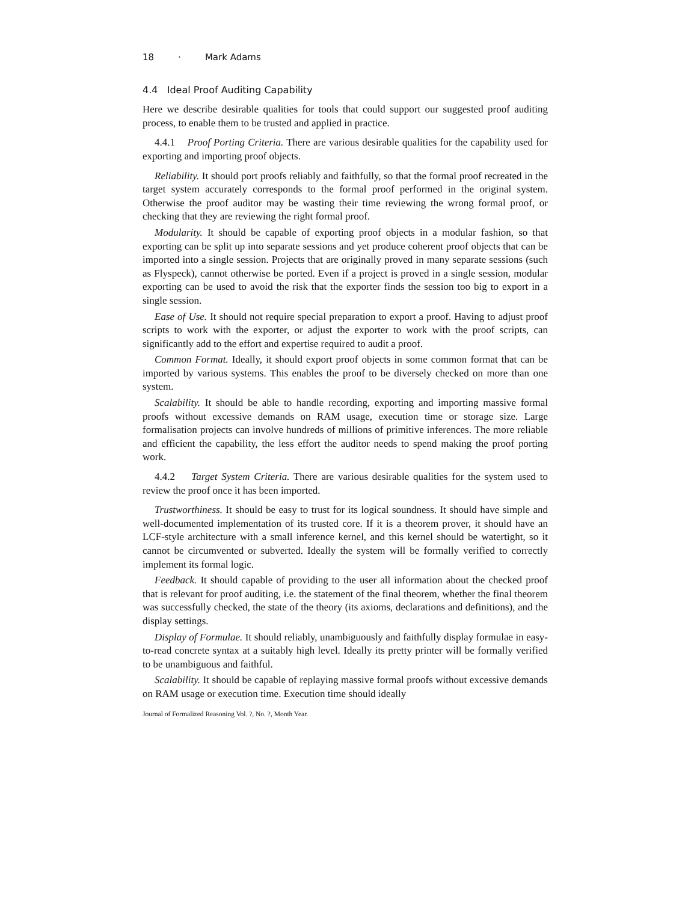18 · Mark Adams
4.4 Ideal Proof Auditing Capability
Here we describe desirable qualities for tools that could support our suggested proof auditing process, to enable them to be trusted and applied in practice.
4.4.1 Proof Porting Criteria. There are various desirable qualities for the capability used for exporting and importing proof objects.
Reliability. It should port proofs reliably and faithfully, so that the formal proof recreated in the target system accurately corresponds to the formal proof performed in the original system. Otherwise the proof auditor may be wasting their time reviewing the wrong formal proof, or checking that they are reviewing the right formal proof.
Modularity. It should be capable of exporting proof objects in a modular fashion, so that exporting can be split up into separate sessions and yet produce coherent proof objects that can be imported into a single session. Projects that are originally proved in many separate sessions (such as Flyspeck), cannot otherwise be ported. Even if a project is proved in a single session, modular exporting can be used to avoid the risk that the exporter finds the session too big to export in a single session.
Ease of Use. It should not require special preparation to export a proof. Having to adjust proof scripts to work with the exporter, or adjust the exporter to work with the proof scripts, can significantly add to the effort and expertise required to audit a proof.
Common Format. Ideally, it should export proof objects in some common format that can be imported by various systems. This enables the proof to be diversely checked on more than one system.
Scalability. It should be able to handle recording, exporting and importing massive formal proofs without excessive demands on RAM usage, execution time or storage size. Large formalisation projects can involve hundreds of millions of primitive inferences. The more reliable and efficient the capability, the less effort the auditor needs to spend making the proof porting work.
4.4.2 Target System Criteria. There are various desirable qualities for the system used to review the proof once it has been imported.
Trustworthiness. It should be easy to trust for its logical soundness. It should have simple and well-documented implementation of its trusted core. If it is a theorem prover, it should have an LCF-style architecture with a small inference kernel, and this kernel should be watertight, so it cannot be circumvented or subverted. Ideally the system will be formally verified to correctly implement its formal logic.
Feedback. It should capable of providing to the user all information about the checked proof that is relevant for proof auditing, i.e. the statement of the final theorem, whether the final theorem was successfully checked, the state of the theory (its axioms, declarations and definitions), and the display settings.
Display of Formulae. It should reliably, unambiguously and faithfully display formulae in easy-to-read concrete syntax at a suitably high level. Ideally its pretty printer will be formally verified to be unambiguous and faithful.
Scalability. It should be capable of replaying massive formal proofs without excessive demands on RAM usage or execution time. Execution time should ideally
Journal of Formalized Reasoning Vol. ?, No. ?, Month Year.